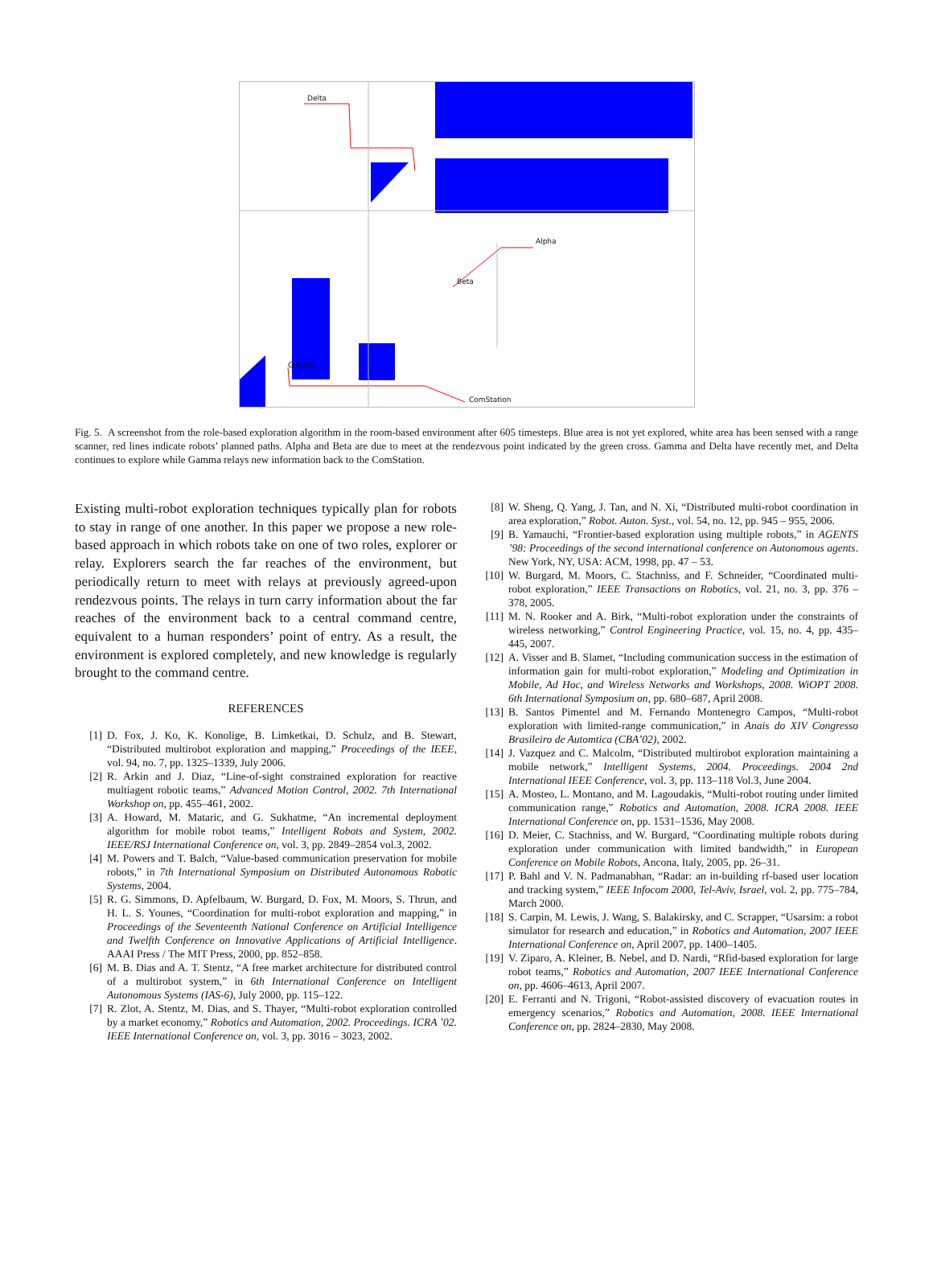Delta
Alpha
Beta
Gamma
ComStation
Fig. 5. A screenshot from the role-based exploration algorithm in the room-based environment after 605 timesteps. Blue area is not yet explored, white area has been sensed with a range scanner, red lines indicate robots’ planned paths. Alpha and Beta are due to meet at the rendezvous point indicated by the green cross. Gamma and Delta have recently met, and Delta continues to explore while Gamma relays new information back to the ComStation.
Existing multi-robot exploration techniques typically plan for robots to stay in range of one another. In this paper we propose a new role-based approach in which robots take on one of two roles, explorer or relay. Explorers search the far reaches of the environment, but periodically return to meet with relays at previously agreed-upon rendezvous points. The relays in turn carry information about the far reaches of the environment back to a central command centre, equivalent to a human responders’ point of entry. As a result, the environment is explored completely, and new knowledge is regularly brought to the command centre.
REFERENCES
[1] D. Fox, J. Ko, K. Konolige, B. Limketkai, D. Schulz, and B. Stewart, “Distributed multirobot exploration and mapping,” Proceedings of the IEEE, vol. 94, no. 7, pp. 1325–1339, July 2006.
[2] R. Arkin and J. Diaz, “Line-of-sight constrained exploration for reactive multiagent robotic teams,” Advanced Motion Control, 2002. 7th International Workshop on, pp. 455–461, 2002.
[3] A. Howard, M. Mataric, and G. Sukhatme, “An incremental deployment algorithm for mobile robot teams,” Intelligent Robots and System, 2002. IEEE/RSJ International Conference on, vol. 3, pp. 2849–2854 vol.3, 2002.
[4] M. Powers and T. Balch, “Value-based communication preservation for mobile robots,” in 7th International Symposium on Distributed Autonomous Robotic Systems, 2004.
[5] R. G. Simmons, D. Apfelbaum, W. Burgard, D. Fox, M. Moors, S. Thrun, and H. L. S. Younes, “Coordination for multi-robot exploration and mapping,” in Proceedings of the Seventeenth National Conference on Artificial Intelligence and Twelfth Conference on Innovative Applications of Artificial Intelligence. AAAI Press / The MIT Press, 2000, pp. 852–858.
[6] M. B. Dias and A. T. Stentz, “A free market architecture for distributed control of a multirobot system,” in 6th International Conference on Intelligent Autonomous Systems (IAS-6), July 2000, pp. 115–122.
[7] R. Zlot, A. Stentz, M. Dias, and S. Thayer, “Multi-robot exploration controlled by a market economy,” Robotics and Automation, 2002. Proceedings. ICRA ’02. IEEE International Conference on, vol. 3, pp. 3016 – 3023, 2002.
[8] W. Sheng, Q. Yang, J. Tan, and N. Xi, “Distributed multi-robot coordination in area exploration,” Robot. Auton. Syst., vol. 54, no. 12, pp. 945 – 955, 2006.
[9] B. Yamauchi, “Frontier-based exploration using multiple robots,” in AGENTS ’98: Proceedings of the second international conference on Autonomous agents. New York, NY, USA: ACM, 1998, pp. 47 – 53.
[10] W. Burgard, M. Moors, C. Stachniss, and F. Schneider, “Coordinated multi-robot exploration,” IEEE Transactions on Robotics, vol. 21, no. 3, pp. 376 – 378, 2005.
[11] M. N. Rooker and A. Birk, “Multi-robot exploration under the constraints of wireless networking,” Control Engineering Practice, vol. 15, no. 4, pp. 435–445, 2007.
[12] A. Visser and B. Slamet, “Including communication success in the estimation of information gain for multi-robot exploration,” Modeling and Optimization in Mobile, Ad Hoc, and Wireless Networks and Workshops, 2008. WiOPT 2008. 6th International Symposium on, pp. 680–687, April 2008.
[13] B. Santos Pimentel and M. Fernando Montenegro Campos, “Multi-robot exploration with limited-range communication,” in Anais do XIV Congresso Brasileiro de Automtica (CBA’02), 2002.
[14] J. Vazquez and C. Malcolm, “Distributed multirobot exploration maintaining a mobile network,” Intelligent Systems, 2004. Proceedings. 2004 2nd International IEEE Conference, vol. 3, pp. 113–118 Vol.3, June 2004.
[15] A. Mosteo, L. Montano, and M. Lagoudakis, “Multi-robot routing under limited communication range,” Robotics and Automation, 2008. ICRA 2008. IEEE International Conference on, pp. 1531–1536, May 2008.
[16] D. Meier, C. Stachniss, and W. Burgard, “Coordinating multiple robots during exploration under communication with limited bandwidth,” in European Conference on Mobile Robots, Ancona, Italy, 2005, pp. 26–31.
[17] P. Bahl and V. N. Padmanabhan, “Radar: an in-building rf-based user location and tracking system,” IEEE Infocom 2000, Tel-Aviv, Israel, vol. 2, pp. 775–784, March 2000.
[18] S. Carpin, M. Lewis, J. Wang, S. Balakirsky, and C. Scrapper, “Usarsim: a robot simulator for research and education,” in Robotics and Automation, 2007 IEEE International Conference on, April 2007, pp. 1400–1405.
[19] V. Ziparo, A. Kleiner, B. Nebel, and D. Nardi, “Rfid-based exploration for large robot teams,” Robotics and Automation, 2007 IEEE International Conference on, pp. 4606–4613, April 2007.
[20] E. Ferranti and N. Trigoni, “Robot-assisted discovery of evacuation routes in emergency scenarios,” Robotics and Automation, 2008. IEEE International Conference on, pp. 2824–2830, May 2008.